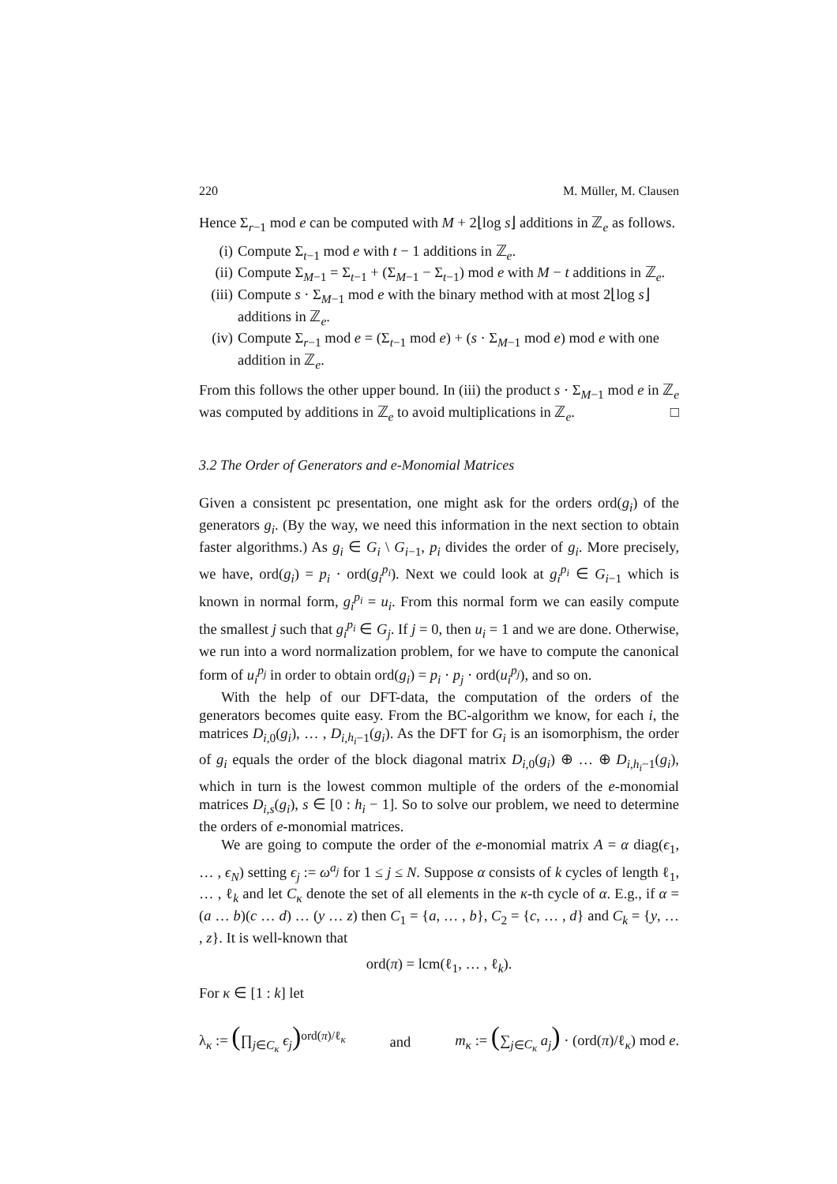220 M. Müller, M. Clausen
Hence Σ<sub>r−1</sub> mod e can be computed with M + 2⌊log s⌋ additions in ℤ<sub>e</sub> as follows.
(i) Compute Σ<sub>t−1</sub> mod e with t − 1 additions in ℤ<sub>e</sub>.
(ii) Compute Σ<sub>M−1</sub> = Σ<sub>t−1</sub> + (Σ<sub>M−1</sub> − Σ<sub>t−1</sub>) mod e with M − t additions in ℤ<sub>e</sub>.
(iii) Compute s · Σ<sub>M−1</sub> mod e with the binary method with at most 2⌊log s⌋ additions in ℤ<sub>e</sub>.
(iv) Compute Σ<sub>r−1</sub> mod e = (Σ<sub>t−1</sub> mod e) + (s · Σ<sub>M−1</sub> mod e) mod e with one addition in ℤ<sub>e</sub>.
From this follows the other upper bound. In (iii) the product s · Σ<sub>M−1</sub> mod e in ℤ<sub>e</sub> was computed by additions in ℤ<sub>e</sub> to avoid multiplications in ℤ<sub>e</sub>. □
3.2 The Order of Generators and e-Monomial Matrices
Given a consistent pc presentation, one might ask for the orders ord(g<sub>i</sub>) of the generators g<sub>i</sub>. (By the way, we need this information in the next section to obtain faster algorithms.) As g<sub>i</sub> ∈ G<sub>i</sub> \ G<sub>i−1</sub>, p<sub>i</sub> divides the order of g<sub>i</sub>. More precisely, we have, ord(g<sub>i</sub>) = p<sub>i</sub> · ord(g<sub>i</sub><sup>p<sub>i</sub></sup>). Next we could look at g<sub>i</sub><sup>p<sub>i</sub></sup> ∈ G<sub>i−1</sub> which is known in normal form, g<sub>i</sub><sup>p<sub>i</sub></sup> = u<sub>i</sub>. From this normal form we can easily compute the smallest j such that g<sub>i</sub><sup>p<sub>i</sub></sup> ∈ G<sub>j</sub>. If j = 0, then u<sub>i</sub> = 1 and we are done. Otherwise, we run into a word normalization problem, for we have to compute the canonical form of u<sub>i</sub><sup>p<sub>j</sub></sup> in order to obtain ord(g<sub>i</sub>) = p<sub>i</sub> · p<sub>j</sub> · ord(u<sub>i</sub><sup>p<sub>j</sub></sup>), and so on.
With the help of our DFT-data, the computation of the orders of the generators becomes quite easy. From the BC-algorithm we know, for each i, the matrices D<sub>i,0</sub>(g<sub>i</sub>), … , D<sub>i,h<sub>i</sub>−1</sub>(g<sub>i</sub>). As the DFT for G<sub>i</sub> is an isomorphism, the order of g<sub>i</sub> equals the order of the block diagonal matrix D<sub>i,0</sub>(g<sub>i</sub>) ⊕ … ⊕ D<sub>i,h<sub>i</sub>−1</sub>(g<sub>i</sub>), which in turn is the lowest common multiple of the orders of the e-monomial matrices D<sub>i,s</sub>(g<sub>i</sub>), s ∈ [0 : h<sub>i</sub> − 1]. So to solve our problem, we need to determine the orders of e-monomial matrices.
We are going to compute the order of the e-monomial matrix A = α diag(ϵ<sub>1</sub>, … , ϵ<sub>N</sub>) setting ϵ<sub>j</sub> := ω<sup>a<sub>j</sub></sup> for 1 ≤ j ≤ N. Suppose α consists of k cycles of length ℓ<sub>1</sub>, … , ℓ<sub>k</sub> and let C<sub>κ</sub> denote the set of all elements in the κ-th cycle of α. E.g., if α = (a … b)(c … d) … (y … z) then C<sub>1</sub> = {a, … , b}, C<sub>2</sub> = {c, … , d} and C<sub>k</sub> = {y, … , z}. It is well-known that
ord(π) = lcm(ℓ<sub>1</sub>, … , ℓ<sub>k</sub>).
For κ ∈ [1 : k] let
λ<sub>κ</sub> := (∏<sub>j∈C<sub>κ</sub></sub> ϵ<sub>j</sub>)<sup>ord(π)/ℓ<sub>κ</sub></sup> and m<sub>κ</sub> := (∑<sub>j∈C<sub>κ</sub></sub> a<sub>j</sub>) · (ord(π)/ℓ<sub>κ</sub>) mod e.